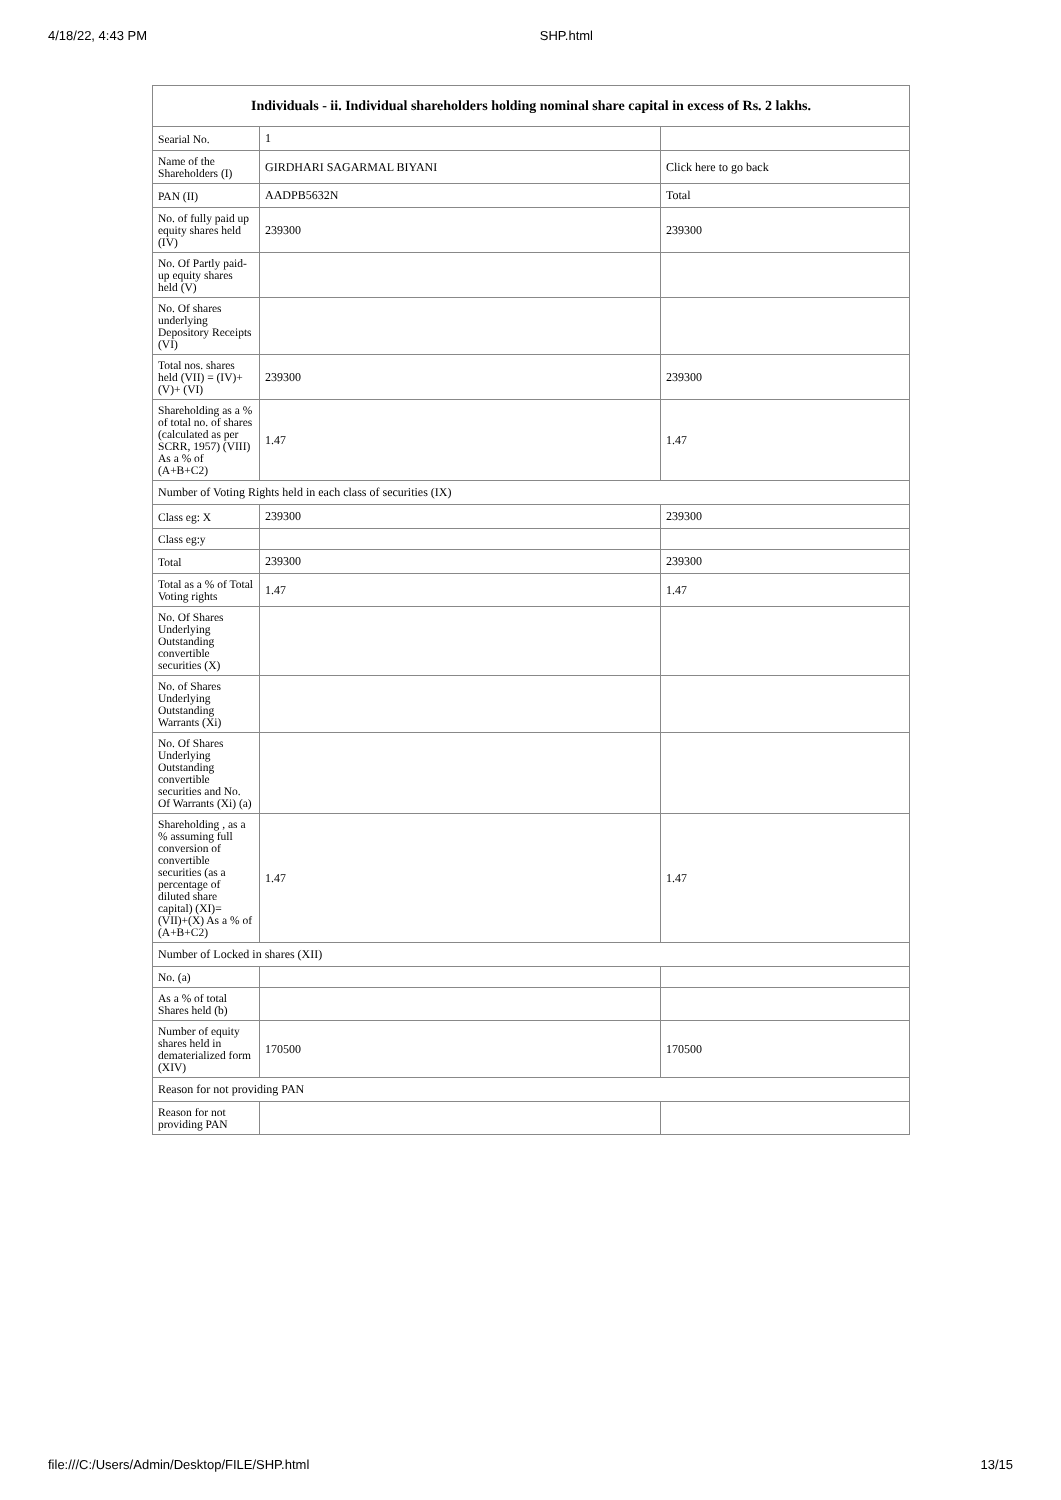4/18/22, 4:43 PM SHP.html
| Individuals - ii. Individual shareholders holding nominal share capital in excess of Rs. 2 lakhs. | | |
| --- | --- | --- |
| Searial No. | 1 | |
| Name of the Shareholders (I) | GIRDHARI SAGARMAL BIYANI | Click here to go back |
| PAN (II) | AADPB5632N | Total |
| No. of fully paid up equity shares held (IV) | 239300 | 239300 |
| No. Of Partly paid-up equity shares held (V) | | |
| No. Of shares underlying Depository Receipts (VI) | | |
| Total nos. shares held (VII) = (IV)+(V)+ (VI) | 239300 | 239300 |
| Shareholding as a % of total no. of shares (calculated as per SCRR, 1957) (VIII) As a % of (A+B+C2) | 1.47 | 1.47 |
| Number of Voting Rights held in each class of securities (IX) | | |
| Class eg: X | 239300 | 239300 |
| Class eg:y | | |
| Total | 239300 | 239300 |
| Total as a % of Total Voting rights | 1.47 | 1.47 |
| No. Of Shares Underlying Outstanding convertible securities (X) | | |
| No. of Shares Underlying Outstanding Warrants (Xi) | | |
| No. Of Shares Underlying Outstanding convertible securities and No. Of Warrants (Xi) (a) | | |
| Shareholding , as a % assuming full conversion of convertible securities (as a percentage of diluted share capital) (XI)= (VII)+(X) As a % of (A+B+C2) | 1.47 | 1.47 |
| Number of Locked in shares (XII) | | |
| No. (a) | | |
| As a % of total Shares held (b) | | |
| Number of equity shares held in dematerialized form (XIV) | 170500 | 170500 |
| Reason for not providing PAN | | |
| Reason for not providing PAN | | |
file:///C:/Users/Admin/Desktop/FILE/SHP.html 13/15